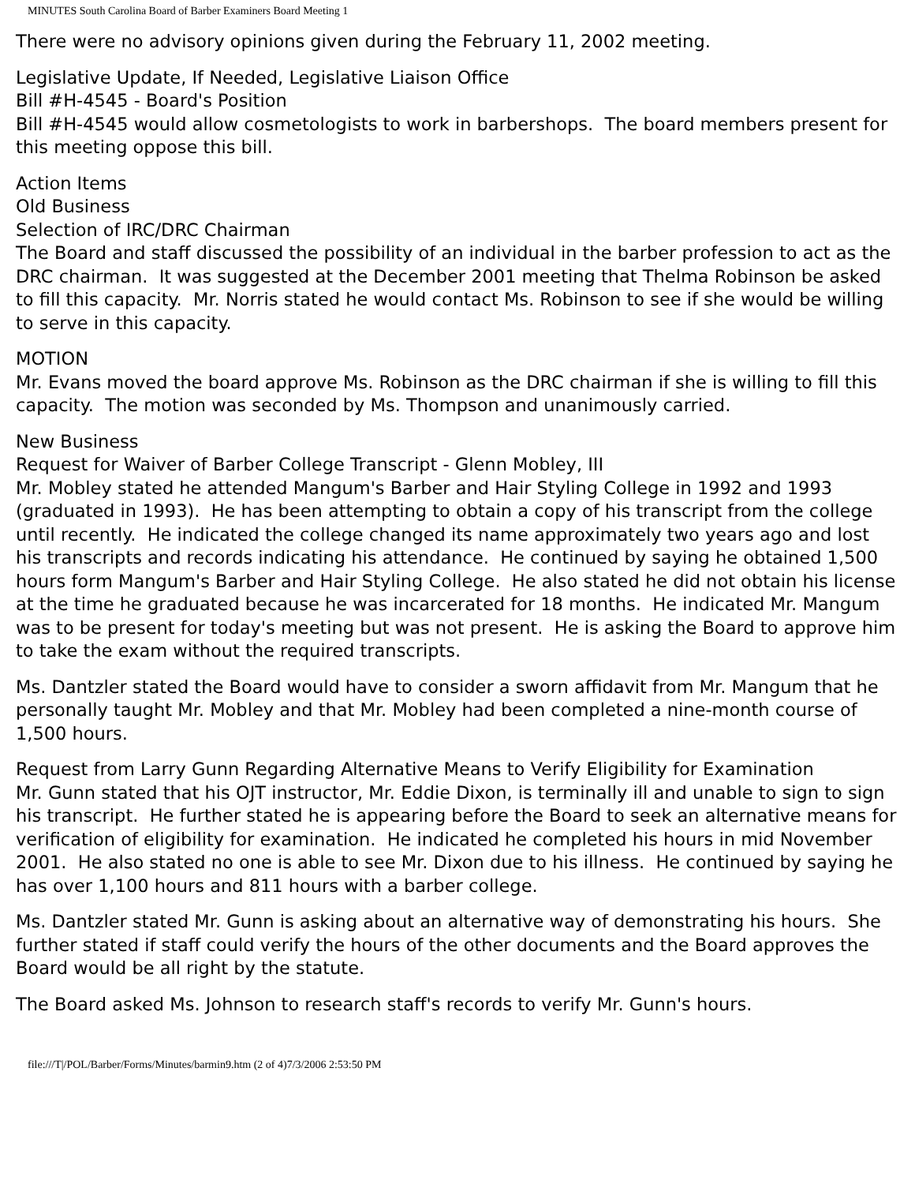MINUTES South Carolina Board of Barber Examiners Board Meeting 1
There were no advisory opinions given during the February 11, 2002 meeting.
Legislative Update, If Needed, Legislative Liaison Office
Bill #H-4545 - Board's Position
Bill #H-4545 would allow cosmetologists to work in barbershops. The board members present for this meeting oppose this bill.
Action Items
Old Business
Selection of IRC/DRC Chairman
The Board and staff discussed the possibility of an individual in the barber profession to act as the DRC chairman. It was suggested at the December 2001 meeting that Thelma Robinson be asked to fill this capacity. Mr. Norris stated he would contact Ms. Robinson to see if she would be willing to serve in this capacity.
MOTION
Mr. Evans moved the board approve Ms. Robinson as the DRC chairman if she is willing to fill this capacity. The motion was seconded by Ms. Thompson and unanimously carried.
New Business
Request for Waiver of Barber College Transcript - Glenn Mobley, III
Mr. Mobley stated he attended Mangum's Barber and Hair Styling College in 1992 and 1993 (graduated in 1993). He has been attempting to obtain a copy of his transcript from the college until recently. He indicated the college changed its name approximately two years ago and lost his transcripts and records indicating his attendance. He continued by saying he obtained 1,500 hours form Mangum's Barber and Hair Styling College. He also stated he did not obtain his license at the time he graduated because he was incarcerated for 18 months. He indicated Mr. Mangum was to be present for today's meeting but was not present. He is asking the Board to approve him to take the exam without the required transcripts.
Ms. Dantzler stated the Board would have to consider a sworn affidavit from Mr. Mangum that he personally taught Mr. Mobley and that Mr. Mobley had been completed a nine-month course of 1,500 hours.
Request from Larry Gunn Regarding Alternative Means to Verify Eligibility for Examination
Mr. Gunn stated that his OJT instructor, Mr. Eddie Dixon, is terminally ill and unable to sign to sign his transcript. He further stated he is appearing before the Board to seek an alternative means for verification of eligibility for examination. He indicated he completed his hours in mid November 2001. He also stated no one is able to see Mr. Dixon due to his illness. He continued by saying he has over 1,100 hours and 811 hours with a barber college.
Ms. Dantzler stated Mr. Gunn is asking about an alternative way of demonstrating his hours. She further stated if staff could verify the hours of the other documents and the Board approves the Board would be all right by the statute.
The Board asked Ms. Johnson to research staff's records to verify Mr. Gunn's hours.
file:///T|/POL/Barber/Forms/Minutes/barmin9.htm (2 of 4)7/3/2006 2:53:50 PM